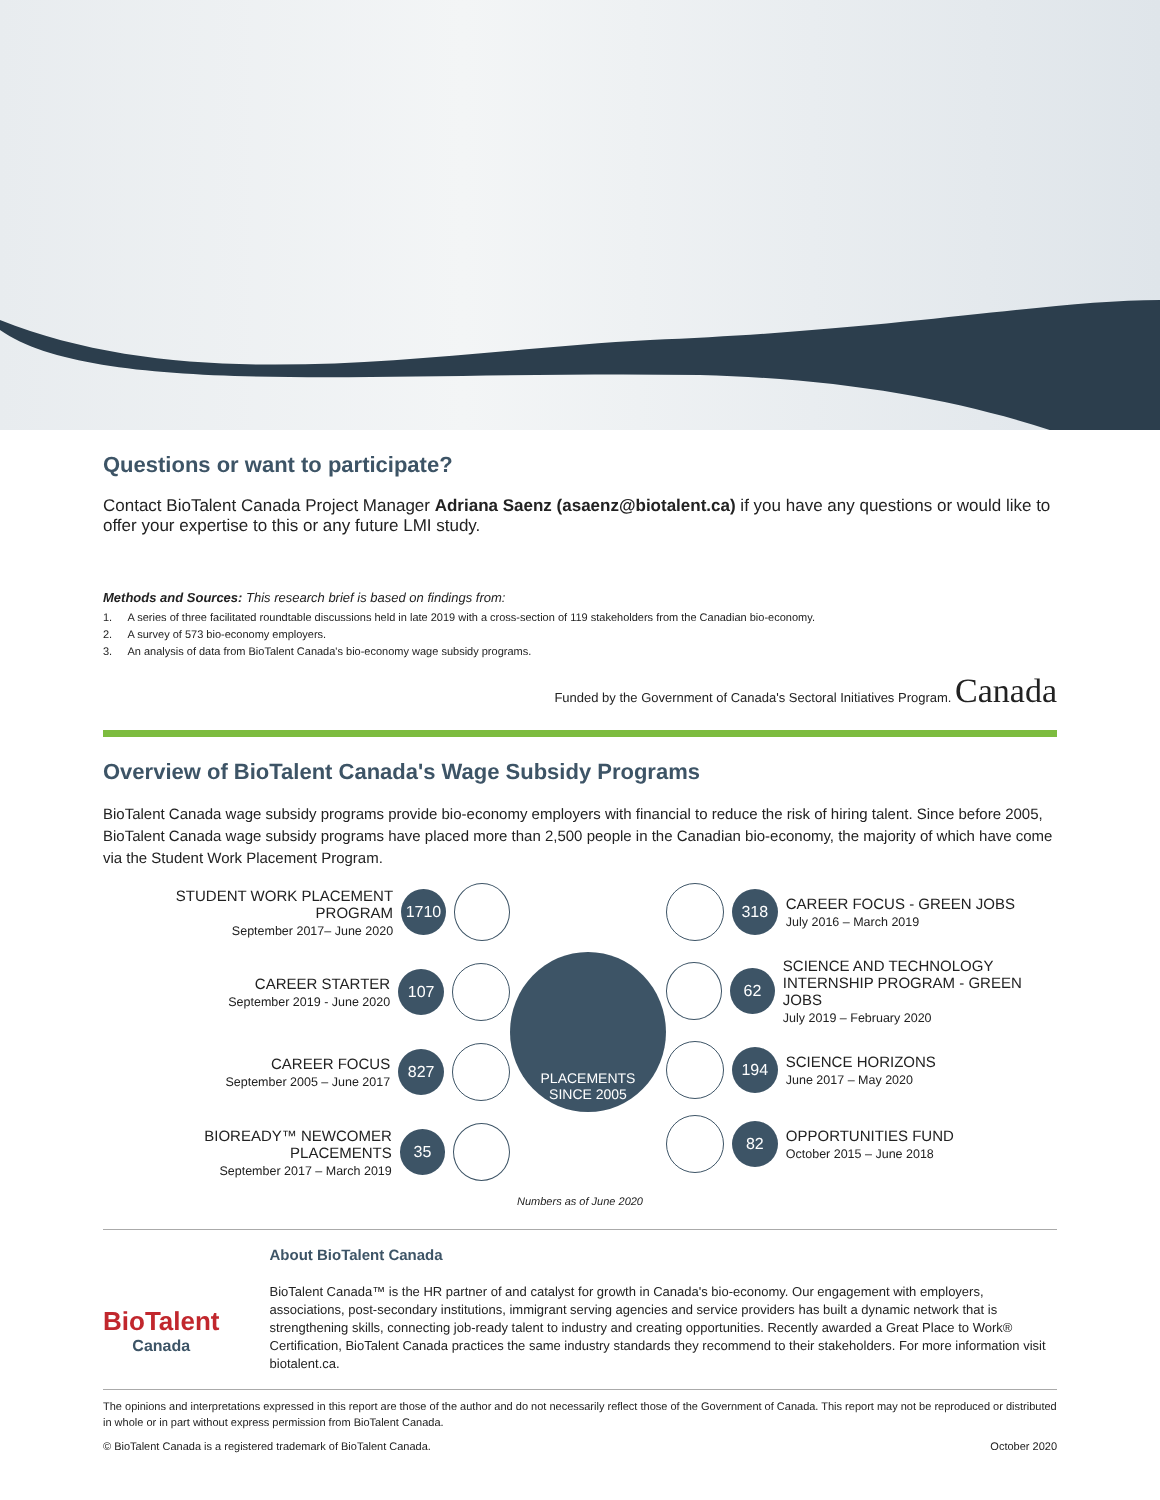Questions or want to participate?
Contact BioTalent Canada Project Manager Adriana Saenz (asaenz@biotalent.ca) if you have any questions or would like to offer your expertise to this or any future LMI study.
Methods and Sources: This research brief is based on findings from:
1. A series of three facilitated roundtable discussions held in late 2019 with a cross-section of 119 stakeholders from the Canadian bio-economy.
2. A survey of 573 bio-economy employers.
3. An analysis of data from BioTalent Canada's bio-economy wage subsidy programs.
Funded by the Government of Canada's Sectoral Initiatives Program. Canada
Overview of BioTalent Canada's Wage Subsidy Programs
BioTalent Canada wage subsidy programs provide bio-economy employers with financial to reduce the risk of hiring talent. Since before 2005, BioTalent Canada wage subsidy programs have placed more than 2,500 people in the Canadian bio-economy, the majority of which have come via the Student Work Placement Program.
STUDENT WORK PLACEMENT PROGRAM
September 2017– June 2020
1710
CAREER STARTER
September 2019 - June 2020
107
CAREER FOCUS
September 2005 – June 2017
827
BIOREADY™ NEWCOMER PLACEMENTS
September 2017 – March 2019
35
PLACEMENTS
SINCE 2005
318
CAREER FOCUS - GREEN JOBS
July 2016 – March 2019
62
SCIENCE AND TECHNOLOGY
INTERNSHIP PROGRAM - GREEN JOBS
July 2019 – February 2020
194
SCIENCE HORIZONS
June 2017 – May 2020
82
OPPORTUNITIES FUND
October 2015 – June 2018
Numbers as of June 2020
BioTalent
Canada
About BioTalent Canada
BioTalent Canada™ is the HR partner of and catalyst for growth in Canada's bio-economy. Our engagement with employers, associations, post-secondary institutions, immigrant serving agencies and service providers has built a dynamic network that is strengthening skills, connecting job-ready talent to industry and creating opportunities. Recently awarded a Great Place to Work® Certification, BioTalent Canada practices the same industry standards they recommend to their stakeholders. For more information visit biotalent.ca.
The opinions and interpretations expressed in this report are those of the author and do not necessarily reflect those of the Government of Canada. This report may not be reproduced or distributed in whole or in part without express permission from BioTalent Canada.
© BioTalent Canada is a registered trademark of BioTalent Canada. October 2020